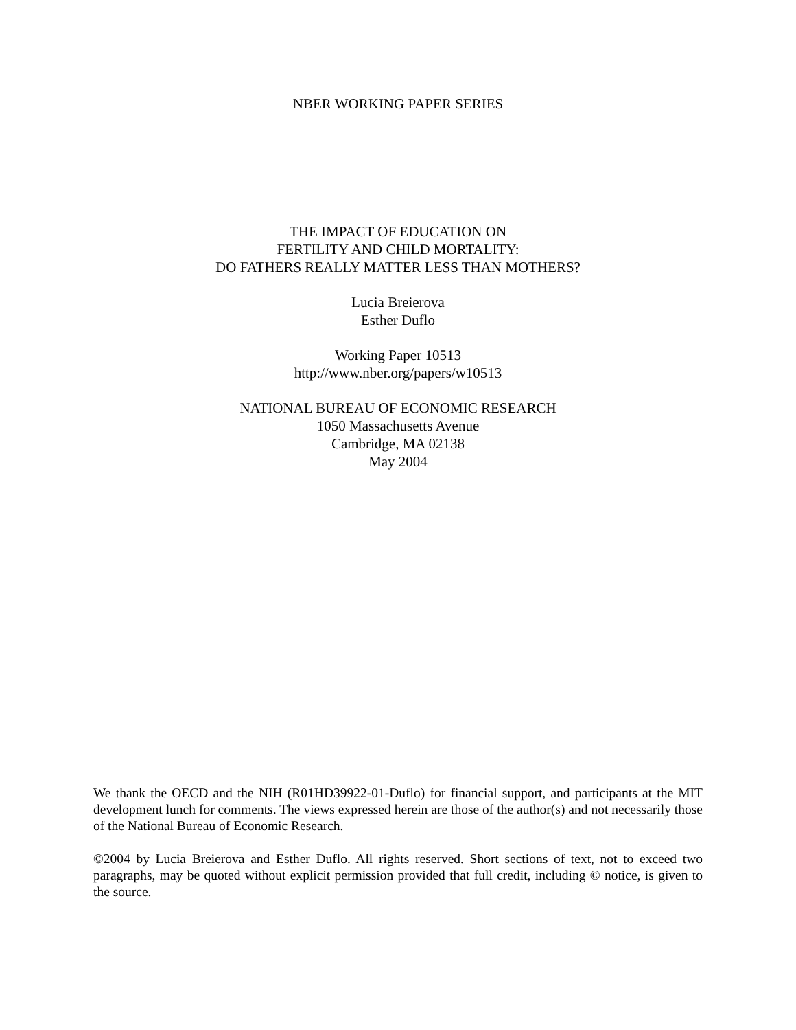NBER WORKING PAPER SERIES
THE IMPACT OF EDUCATION ON
FERTILITY AND CHILD MORTALITY:
DO FATHERS REALLY MATTER LESS THAN MOTHERS?
Lucia Breierova
Esther Duflo
Working Paper 10513
http://www.nber.org/papers/w10513
NATIONAL BUREAU OF ECONOMIC RESEARCH
1050 Massachusetts Avenue
Cambridge, MA 02138
May 2004
We thank the OECD and the NIH (R01HD39922-01-Duflo) for financial support, and participants at the MIT development lunch for comments. The views expressed herein are those of the author(s) and not necessarily those of the National Bureau of Economic Research.
©2004 by Lucia Breierova and Esther Duflo. All rights reserved. Short sections of text, not to exceed two paragraphs, may be quoted without explicit permission provided that full credit, including © notice, is given to the source.